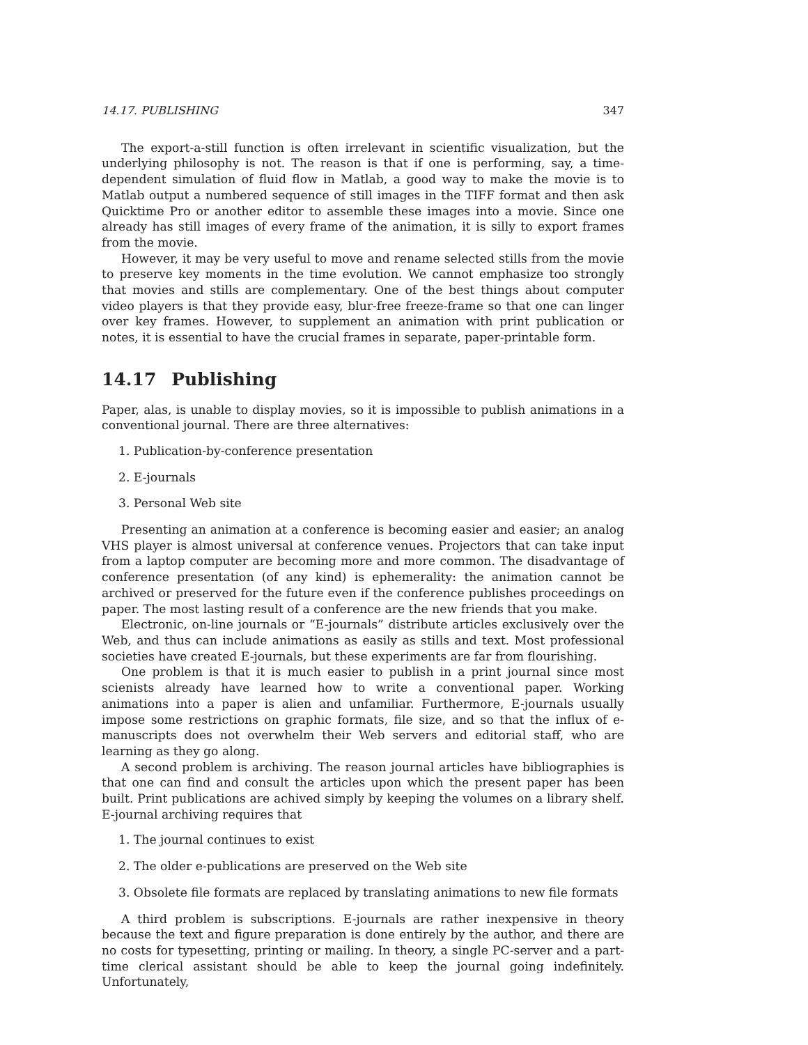14.17. PUBLISHING 347
The export-a-still function is often irrelevant in scientific visualization, but the underlying philosophy is not. The reason is that if one is performing, say, a time-dependent simulation of fluid flow in Matlab, a good way to make the movie is to Matlab output a numbered sequence of still images in the TIFF format and then ask Quicktime Pro or another editor to assemble these images into a movie. Since one already has still images of every frame of the animation, it is silly to export frames from the movie.
However, it may be very useful to move and rename selected stills from the movie to preserve key moments in the time evolution. We cannot emphasize too strongly that movies and stills are complementary. One of the best things about computer video players is that they provide easy, blur-free freeze-frame so that one can linger over key frames. However, to supplement an animation with print publication or notes, it is essential to have the crucial frames in separate, paper-printable form.
14.17 Publishing
Paper, alas, is unable to display movies, so it is impossible to publish animations in a conventional journal. There are three alternatives:
1. Publication-by-conference presentation
2. E-journals
3. Personal Web site
Presenting an animation at a conference is becoming easier and easier; an analog VHS player is almost universal at conference venues. Projectors that can take input from a laptop computer are becoming more and more common. The disadvantage of conference presentation (of any kind) is ephemerality: the animation cannot be archived or preserved for the future even if the conference publishes proceedings on paper. The most lasting result of a conference are the new friends that you make.
Electronic, on-line journals or “E-journals” distribute articles exclusively over the Web, and thus can include animations as easily as stills and text. Most professional societies have created E-journals, but these experiments are far from flourishing.
One problem is that it is much easier to publish in a print journal since most scienists already have learned how to write a conventional paper. Working animations into a paper is alien and unfamiliar. Furthermore, E-journals usually impose some restrictions on graphic formats, file size, and so that the influx of e-manuscripts does not overwhelm their Web servers and editorial staff, who are learning as they go along.
A second problem is archiving. The reason journal articles have bibliographies is that one can find and consult the articles upon which the present paper has been built. Print publications are achived simply by keeping the volumes on a library shelf. E-journal archiving requires that
1. The journal continues to exist
2. The older e-publications are preserved on the Web site
3. Obsolete file formats are replaced by translating animations to new file formats
A third problem is subscriptions. E-journals are rather inexpensive in theory because the text and figure preparation is done entirely by the author, and there are no costs for typesetting, printing or mailing. In theory, a single PC-server and a part-time clerical assistant should be able to keep the journal going indefinitely. Unfortunately,